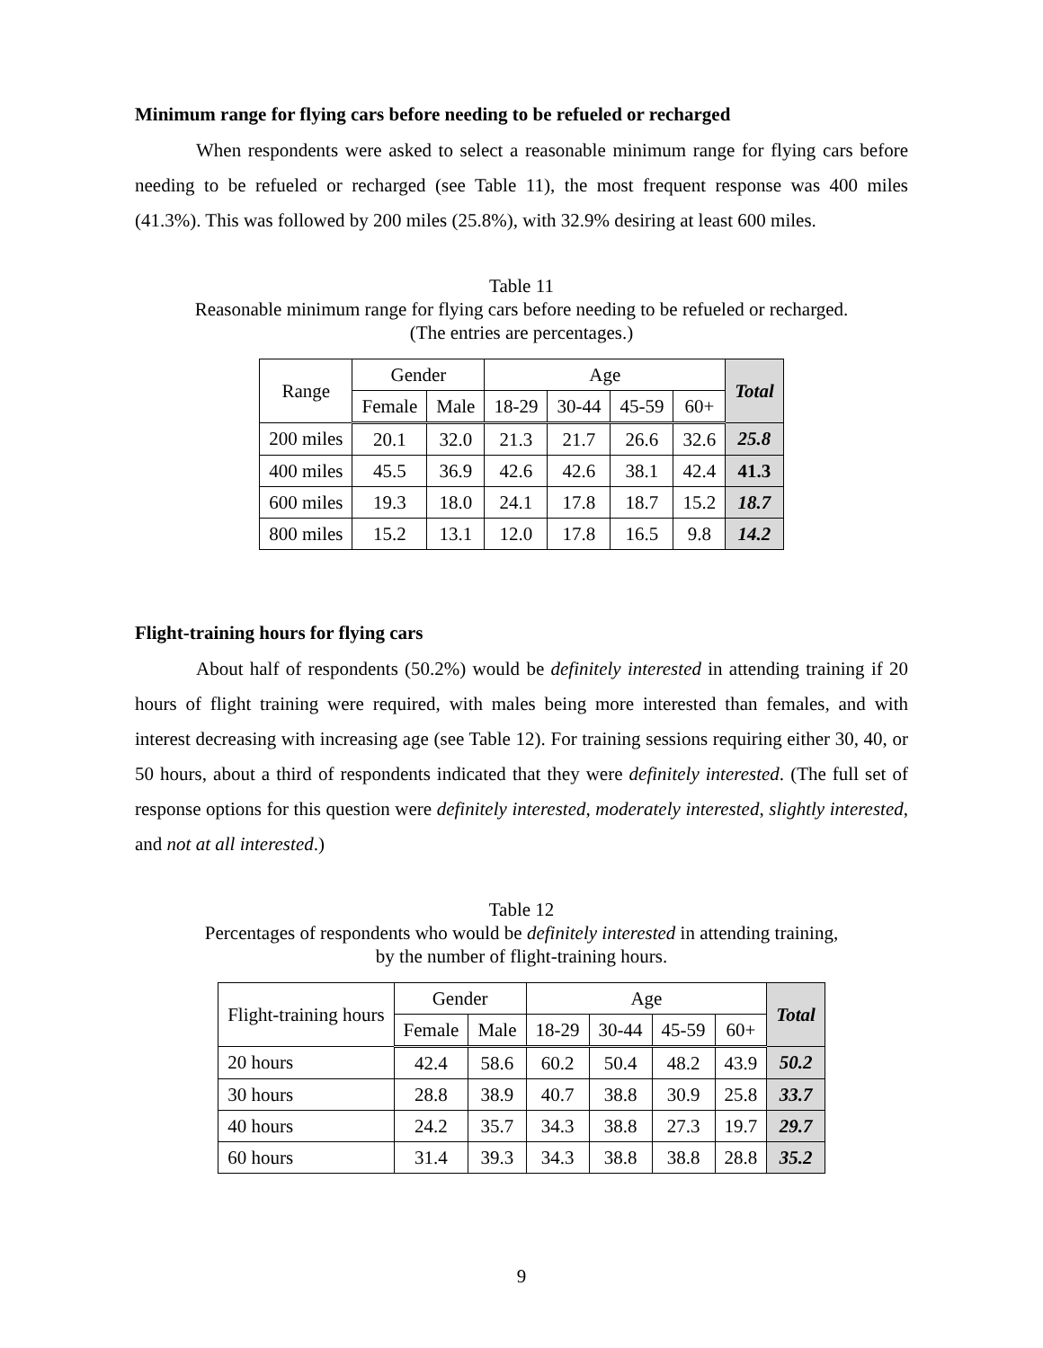Minimum range for flying cars before needing to be refueled or recharged
When respondents were asked to select a reasonable minimum range for flying cars before needing to be refueled or recharged (see Table 11), the most frequent response was 400 miles (41.3%). This was followed by 200 miles (25.8%), with 32.9% desiring at least 600 miles.
Table 11
Reasonable minimum range for flying cars before needing to be refueled or recharged.
(The entries are percentages.)
| Range | Gender | | Age | | | | Total |
| --- | --- | --- | --- | --- | --- | --- | --- |
| | Female | Male | 18-29 | 30-44 | 45-59 | 60+ | |
| 200 miles | 20.1 | 32.0 | 21.3 | 21.7 | 26.6 | 32.6 | 25.8 |
| 400 miles | 45.5 | 36.9 | 42.6 | 42.6 | 38.1 | 42.4 | 41.3 |
| 600 miles | 19.3 | 18.0 | 24.1 | 17.8 | 18.7 | 15.2 | 18.7 |
| 800 miles | 15.2 | 13.1 | 12.0 | 17.8 | 16.5 | 9.8 | 14.2 |
Flight-training hours for flying cars
About half of respondents (50.2%) would be definitely interested in attending training if 20 hours of flight training were required, with males being more interested than females, and with interest decreasing with increasing age (see Table 12). For training sessions requiring either 30, 40, or 50 hours, about a third of respondents indicated that they were definitely interested. (The full set of response options for this question were definitely interested, moderately interested, slightly interested, and not at all interested.)
Table 12
Percentages of respondents who would be definitely interested in attending training,
by the number of flight-training hours.
| Flight-training hours | Gender | | Age | | | | Total |
| --- | --- | --- | --- | --- | --- | --- | --- |
| | Female | Male | 18-29 | 30-44 | 45-59 | 60+ | |
| 20 hours | 42.4 | 58.6 | 60.2 | 50.4 | 48.2 | 43.9 | 50.2 |
| 30 hours | 28.8 | 38.9 | 40.7 | 38.8 | 30.9 | 25.8 | 33.7 |
| 40 hours | 24.2 | 35.7 | 34.3 | 38.8 | 27.3 | 19.7 | 29.7 |
| 60 hours | 31.4 | 39.3 | 34.3 | 38.8 | 38.8 | 28.8 | 35.2 |
9